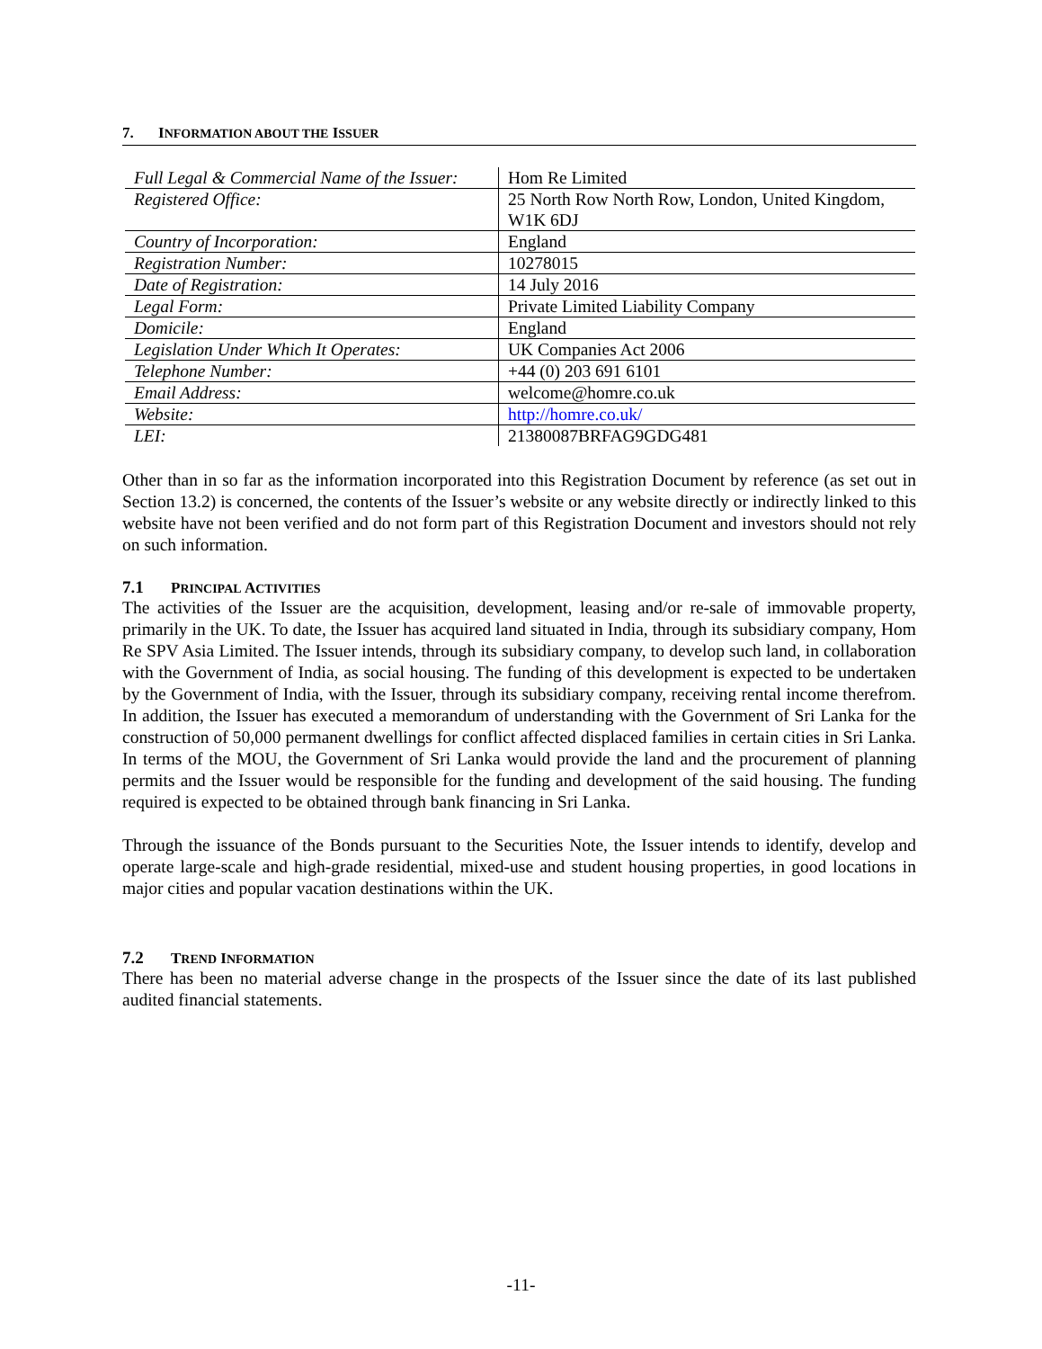7. INFORMATION ABOUT THE ISSUER
| Full Legal & Commercial Name of the Issuer: | Hom Re Limited |
| Registered Office: | 25 North Row North Row, London, United Kingdom, W1K 6DJ |
| Country of Incorporation: | England |
| Registration Number: | 10278015 |
| Date of Registration: | 14 July 2016 |
| Legal Form: | Private Limited Liability Company |
| Domicile: | England |
| Legislation Under Which It Operates: | UK Companies Act 2006 |
| Telephone Number: | +44 (0) 203 691 6101 |
| Email Address: | welcome@homre.co.uk |
| Website: | http://homre.co.uk/ |
| LEI: | 21380087BRFAG9GDG481 |
Other than in so far as the information incorporated into this Registration Document by reference (as set out in Section 13.2) is concerned, the contents of the Issuer’s website or any website directly or indirectly linked to this website have not been verified and do not form part of this Registration Document and investors should not rely on such information.
7.1 PRINCIPAL ACTIVITIES
The activities of the Issuer are the acquisition, development, leasing and/or re-sale of immovable property, primarily in the UK. To date, the Issuer has acquired land situated in India, through its subsidiary company, Hom Re SPV Asia Limited. The Issuer intends, through its subsidiary company, to develop such land, in collaboration with the Government of India, as social housing. The funding of this development is expected to be undertaken by the Government of India, with the Issuer, through its subsidiary company, receiving rental income therefrom. In addition, the Issuer has executed a memorandum of understanding with the Government of Sri Lanka for the construction of 50,000 permanent dwellings for conflict affected displaced families in certain cities in Sri Lanka. In terms of the MOU, the Government of Sri Lanka would provide the land and the procurement of planning permits and the Issuer would be responsible for the funding and development of the said housing. The funding required is expected to be obtained through bank financing in Sri Lanka.
Through the issuance of the Bonds pursuant to the Securities Note, the Issuer intends to identify, develop and operate large-scale and high-grade residential, mixed-use and student housing properties, in good locations in major cities and popular vacation destinations within the UK.
7.2 TREND INFORMATION
There has been no material adverse change in the prospects of the Issuer since the date of its last published audited financial statements.
-11-